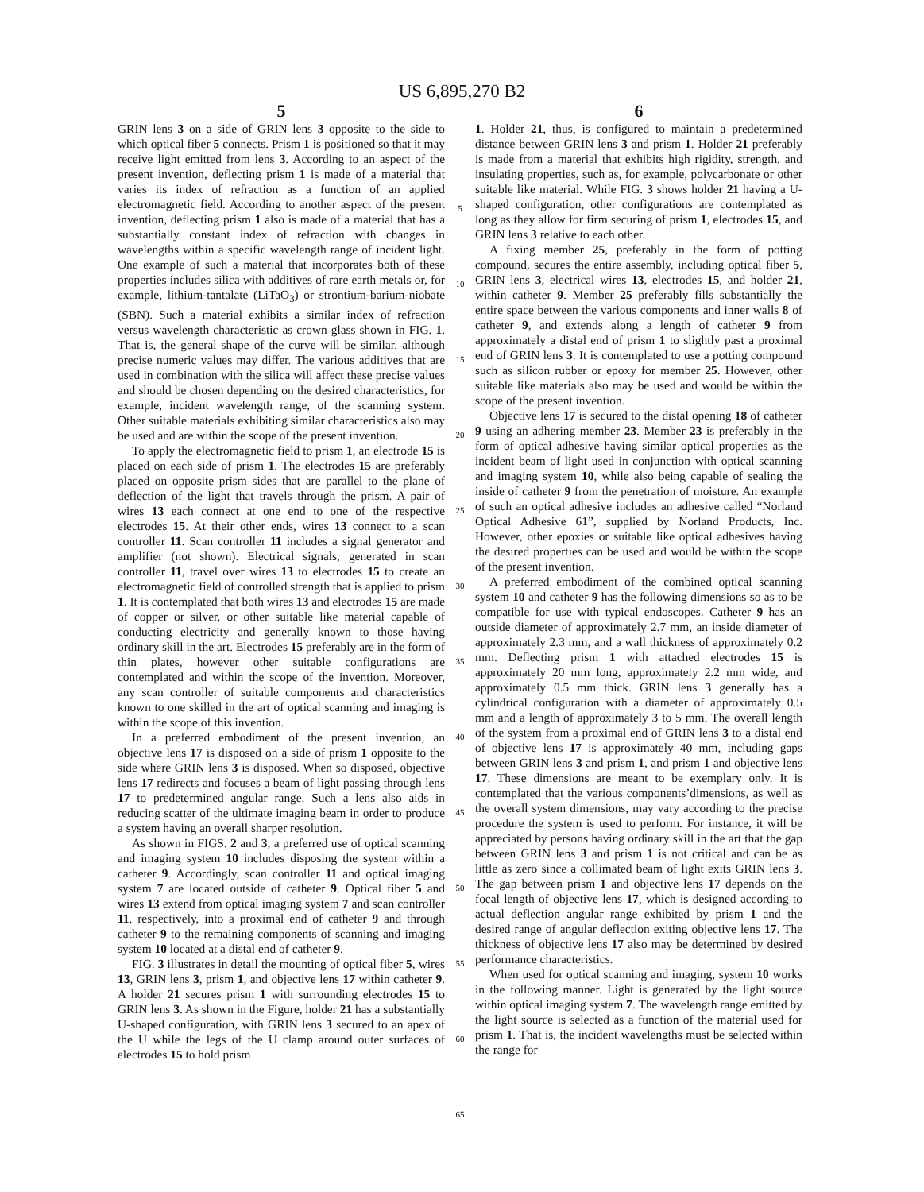US 6,895,270 B2
5
GRIN lens 3 on a side of GRIN lens 3 opposite to the side to which optical fiber 5 connects. Prism 1 is positioned so that it may receive light emitted from lens 3. According to an aspect of the present invention, deflecting prism 1 is made of a material that varies its index of refraction as a function of an applied electromagnetic field. According to another aspect of the present invention, deflecting prism 1 also is made of a material that has a substantially constant index of refraction with changes in wavelengths within a specific wavelength range of incident light. One example of such a material that incorporates both of these properties includes silica with additives of rare earth metals or, for example, lithium-tantalate (LiTaO<sub>3</sub>) or strontium-barium-niobate (SBN). Such a material exhibits a similar index of refraction versus wavelength characteristic as crown glass shown in FIG. 1. That is, the general shape of the curve will be similar, although precise numeric values may differ. The various additives that are used in combination with the silica will affect these precise values and should be chosen depending on the desired characteristics, for example, incident wavelength range, of the scanning system. Other suitable materials exhibiting similar characteristics also may be used and are within the scope of the present invention.
To apply the electromagnetic field to prism 1, an electrode 15 is placed on each side of prism 1. The electrodes 15 are preferably placed on opposite prism sides that are parallel to the plane of deflection of the light that travels through the prism. A pair of wires 13 each connect at one end to one of the respective electrodes 15. At their other ends, wires 13 connect to a scan controller 11. Scan controller 11 includes a signal generator and amplifier (not shown). Electrical signals, generated in scan controller 11, travel over wires 13 to electrodes 15 to create an electromagnetic field of controlled strength that is applied to prism 1. It is contemplated that both wires 13 and electrodes 15 are made of copper or silver, or other suitable like material capable of conducting electricity and generally known to those having ordinary skill in the art. Electrodes 15 preferably are in the form of thin plates, however other suitable configurations are contemplated and within the scope of the invention. Moreover, any scan controller of suitable components and characteristics known to one skilled in the art of optical scanning and imaging is within the scope of this invention.
In a preferred embodiment of the present invention, an objective lens 17 is disposed on a side of prism 1 opposite to the side where GRIN lens 3 is disposed. When so disposed, objective lens 17 redirects and focuses a beam of light passing through lens 17 to predetermined angular range. Such a lens also aids in reducing scatter of the ultimate imaging beam in order to produce a system having an overall sharper resolution.
As shown in FIGS. 2 and 3, a preferred use of optical scanning and imaging system 10 includes disposing the system within a catheter 9. Accordingly, scan controller 11 and optical imaging system 7 are located outside of catheter 9. Optical fiber 5 and wires 13 extend from optical imaging system 7 and scan controller 11, respectively, into a proximal end of catheter 9 and through catheter 9 to the remaining components of scanning and imaging system 10 located at a distal end of catheter 9.
FIG. 3 illustrates in detail the mounting of optical fiber 5, wires 13, GRIN lens 3, prism 1, and objective lens 17 within catheter 9. A holder 21 secures prism 1 with surrounding electrodes 15 to GRIN lens 3. As shown in the Figure, holder 21 has a substantially U-shaped configuration, with GRIN lens 3 secured to an apex of the U while the legs of the U clamp around outer surfaces of electrodes 15 to hold prism
5
10
15
20
25
30
35
40
45
50
55
60
65
6
1. Holder 21, thus, is configured to maintain a predetermined distance between GRIN lens 3 and prism 1. Holder 21 preferably is made from a material that exhibits high rigidity, strength, and insulating properties, such as, for example, polycarbonate or other suitable like material. While FIG. 3 shows holder 21 having a U-shaped configuration, other configurations are contemplated as long as they allow for firm securing of prism 1, electrodes 15, and GRIN lens 3 relative to each other.
A fixing member 25, preferably in the form of potting compound, secures the entire assembly, including optical fiber 5, GRIN lens 3, electrical wires 13, electrodes 15, and holder 21, within catheter 9. Member 25 preferably fills substantially the entire space between the various components and inner walls 8 of catheter 9, and extends along a length of catheter 9 from approximately a distal end of prism 1 to slightly past a proximal end of GRIN lens 3. It is contemplated to use a potting compound such as silicon rubber or epoxy for member 25. However, other suitable like materials also may be used and would be within the scope of the present invention.
Objective lens 17 is secured to the distal opening 18 of catheter 9 using an adhering member 23. Member 23 is preferably in the form of optical adhesive having similar optical properties as the incident beam of light used in conjunction with optical scanning and imaging system 10, while also being capable of sealing the inside of catheter 9 from the penetration of moisture. An example of such an optical adhesive includes an adhesive called “Norland Optical Adhesive 61”, supplied by Norland Products, Inc. However, other epoxies or suitable like optical adhesives having the desired properties can be used and would be within the scope of the present invention.
A preferred embodiment of the combined optical scanning system 10 and catheter 9 has the following dimensions so as to be compatible for use with typical endoscopes. Catheter 9 has an outside diameter of approximately 2.7 mm, an inside diameter of approximately 2.3 mm, and a wall thickness of approximately 0.2 mm. Deflecting prism 1 with attached electrodes 15 is approximately 20 mm long, approximately 2.2 mm wide, and approximately 0.5 mm thick. GRIN lens 3 generally has a cylindrical configuration with a diameter of approximately 0.5 mm and a length of approximately 3 to 5 mm. The overall length of the system from a proximal end of GRIN lens 3 to a distal end of objective lens 17 is approximately 40 mm, including gaps between GRIN lens 3 and prism 1, and prism 1 and objective lens 17. These dimensions are meant to be exemplary only. It is contemplated that the various components’dimensions, as well as the overall system dimensions, may vary according to the precise procedure the system is used to perform. For instance, it will be appreciated by persons having ordinary skill in the art that the gap between GRIN lens 3 and prism 1 is not critical and can be as little as zero since a collimated beam of light exits GRIN lens 3. The gap between prism 1 and objective lens 17 depends on the focal length of objective lens 17, which is designed according to actual deflection angular range exhibited by prism 1 and the desired range of angular deflection exiting objective lens 17. The thickness of objective lens 17 also may be determined by desired performance characteristics.
When used for optical scanning and imaging, system 10 works in the following manner. Light is generated by the light source within optical imaging system 7. The wavelength range emitted by the light source is selected as a function of the material used for prism 1. That is, the incident wavelengths must be selected within the range for